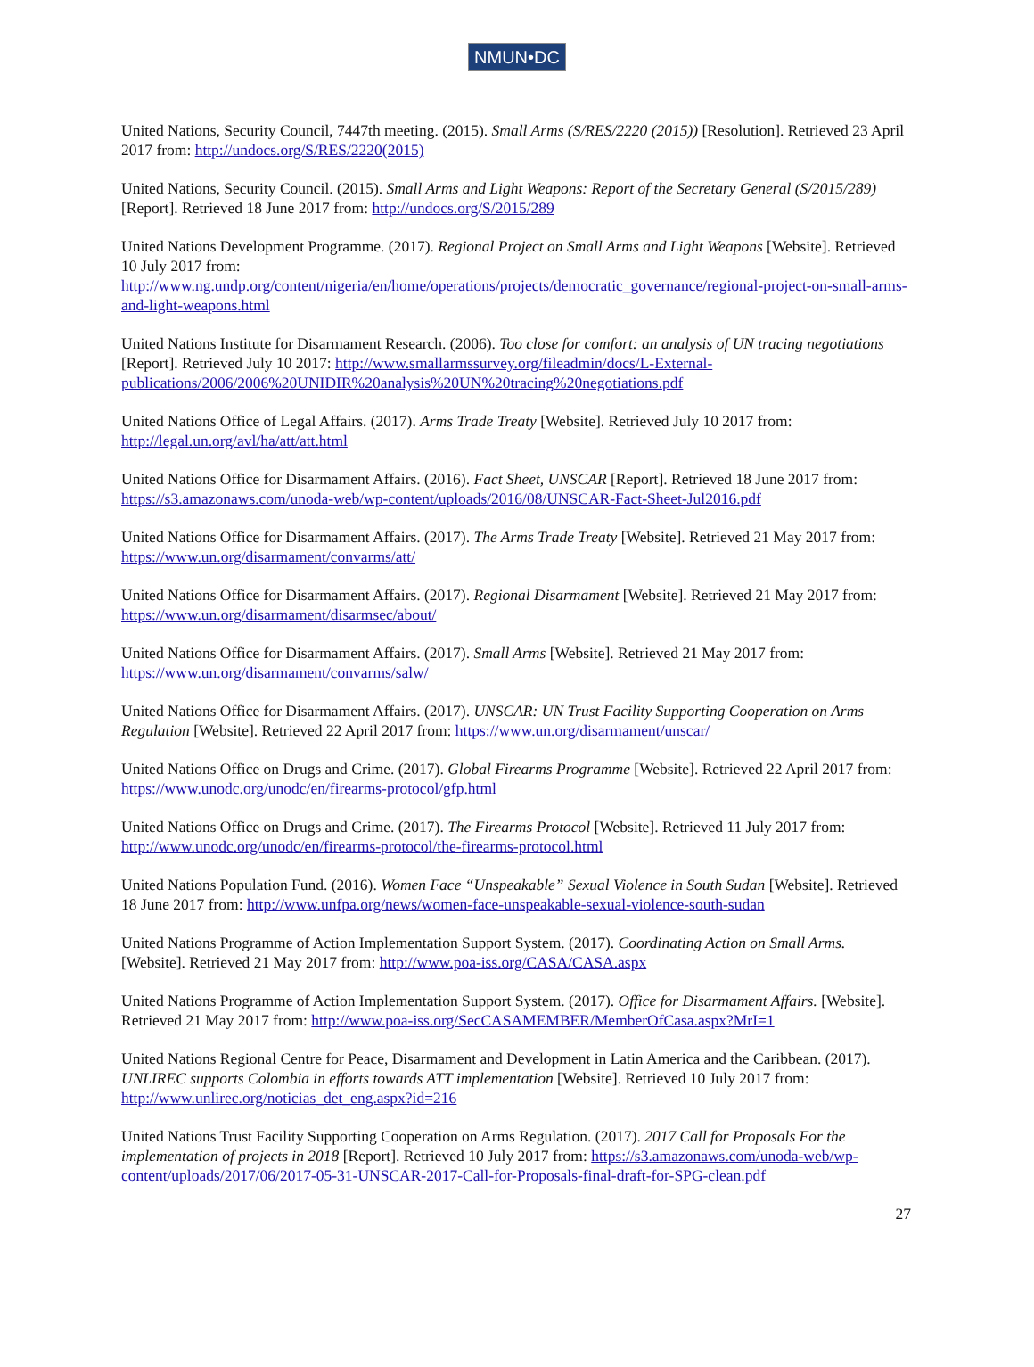NMUN•DC
United Nations, Security Council, 7447th meeting. (2015). Small Arms (S/RES/2220 (2015)) [Resolution]. Retrieved 23 April 2017 from: http://undocs.org/S/RES/2220(2015)
United Nations, Security Council. (2015). Small Arms and Light Weapons: Report of the Secretary General (S/2015/289) [Report]. Retrieved 18 June 2017 from: http://undocs.org/S/2015/289
United Nations Development Programme. (2017). Regional Project on Small Arms and Light Weapons [Website]. Retrieved 10 July 2017 from:
http://www.ng.undp.org/content/nigeria/en/home/operations/projects/democratic_governance/regional-project-on-small-arms-and-light-weapons.html
United Nations Institute for Disarmament Research. (2006). Too close for comfort: an analysis of UN tracing negotiations [Report]. Retrieved July 10 2017: http://www.smallarmssurvey.org/fileadmin/docs/L-External-publications/2006/2006%20UNIDIR%20analysis%20UN%20tracing%20negotiations.pdf
United Nations Office of Legal Affairs. (2017). Arms Trade Treaty [Website]. Retrieved July 10 2017 from: http://legal.un.org/avl/ha/att/att.html
United Nations Office for Disarmament Affairs. (2016). Fact Sheet, UNSCAR [Report]. Retrieved 18 June 2017 from: https://s3.amazonaws.com/unoda-web/wp-content/uploads/2016/08/UNSCAR-Fact-Sheet-Jul2016.pdf
United Nations Office for Disarmament Affairs. (2017). The Arms Trade Treaty [Website]. Retrieved 21 May 2017 from: https://www.un.org/disarmament/convarms/att/
United Nations Office for Disarmament Affairs. (2017). Regional Disarmament [Website]. Retrieved 21 May 2017 from: https://www.un.org/disarmament/disarmsec/about/
United Nations Office for Disarmament Affairs. (2017). Small Arms [Website]. Retrieved 21 May 2017 from: https://www.un.org/disarmament/convarms/salw/
United Nations Office for Disarmament Affairs. (2017). UNSCAR: UN Trust Facility Supporting Cooperation on Arms Regulation [Website]. Retrieved 22 April 2017 from: https://www.un.org/disarmament/unscar/
United Nations Office on Drugs and Crime. (2017). Global Firearms Programme [Website]. Retrieved 22 April 2017 from: https://www.unodc.org/unodc/en/firearms-protocol/gfp.html
United Nations Office on Drugs and Crime. (2017). The Firearms Protocol [Website]. Retrieved 11 July 2017 from: http://www.unodc.org/unodc/en/firearms-protocol/the-firearms-protocol.html
United Nations Population Fund. (2016). Women Face “Unspeakable” Sexual Violence in South Sudan [Website]. Retrieved 18 June 2017 from: http://www.unfpa.org/news/women-face-unspeakable-sexual-violence-south-sudan
United Nations Programme of Action Implementation Support System. (2017). Coordinating Action on Small Arms. [Website]. Retrieved 21 May 2017 from: http://www.poa-iss.org/CASA/CASA.aspx
United Nations Programme of Action Implementation Support System. (2017). Office for Disarmament Affairs. [Website]. Retrieved 21 May 2017 from: http://www.poa-iss.org/SecCASAMEMBER/MemberOfCasa.aspx?MrI=1
United Nations Regional Centre for Peace, Disarmament and Development in Latin America and the Caribbean. (2017). UNLIREC supports Colombia in efforts towards ATT implementation [Website]. Retrieved 10 July 2017 from: http://www.unlirec.org/noticias_det_eng.aspx?id=216
United Nations Trust Facility Supporting Cooperation on Arms Regulation. (2017). 2017 Call for Proposals For the implementation of projects in 2018 [Report]. Retrieved 10 July 2017 from: https://s3.amazonaws.com/unoda-web/wp-content/uploads/2017/06/2017-05-31-UNSCAR-2017-Call-for-Proposals-final-draft-for-SPG-clean.pdf
27